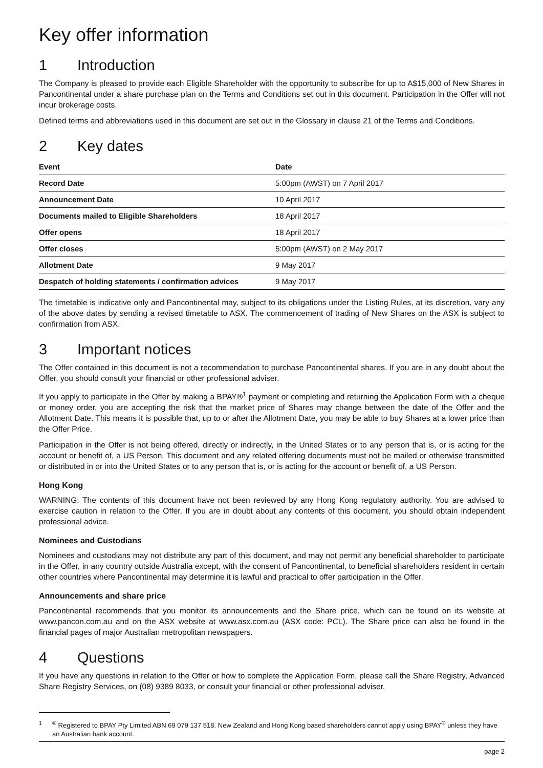Key offer information
1 Introduction
The Company is pleased to provide each Eligible Shareholder with the opportunity to subscribe for up to A$15,000 of New Shares in Pancontinental under a share purchase plan on the Terms and Conditions set out in this document. Participation in the Offer will not incur brokerage costs.
Defined terms and abbreviations used in this document are set out in the Glossary in clause 21 of the Terms and Conditions.
2 Key dates
| Event | Date |
| --- | --- |
| Record Date | 5:00pm (AWST) on 7 April 2017 |
| Announcement Date | 10 April 2017 |
| Documents mailed to Eligible Shareholders | 18 April 2017 |
| Offer opens | 18 April 2017 |
| Offer closes | 5:00pm (AWST) on 2 May 2017 |
| Allotment Date | 9 May 2017 |
| Despatch of holding statements / confirmation advices | 9 May 2017 |
The timetable is indicative only and Pancontinental may, subject to its obligations under the Listing Rules, at its discretion, vary any of the above dates by sending a revised timetable to ASX. The commencement of trading of New Shares on the ASX is subject to confirmation from ASX.
3 Important notices
The Offer contained in this document is not a recommendation to purchase Pancontinental shares. If you are in any doubt about the Offer, you should consult your financial or other professional adviser.
If you apply to participate in the Offer by making a BPAY®<sup>1</sup> payment or completing and returning the Application Form with a cheque or money order, you are accepting the risk that the market price of Shares may change between the date of the Offer and the Allotment Date. This means it is possible that, up to or after the Allotment Date, you may be able to buy Shares at a lower price than the Offer Price.
Participation in the Offer is not being offered, directly or indirectly, in the United States or to any person that is, or is acting for the account or benefit of, a US Person. This document and any related offering documents must not be mailed or otherwise transmitted or distributed in or into the United States or to any person that is, or is acting for the account or benefit of, a US Person.
Hong Kong
WARNING: The contents of this document have not been reviewed by any Hong Kong regulatory authority. You are advised to exercise caution in relation to the Offer. If you are in doubt about any contents of this document, you should obtain independent professional advice.
Nominees and Custodians
Nominees and custodians may not distribute any part of this document, and may not permit any beneficial shareholder to participate in the Offer, in any country outside Australia except, with the consent of Pancontinental, to beneficial shareholders resident in certain other countries where Pancontinental may determine it is lawful and practical to offer participation in the Offer.
Announcements and share price
Pancontinental recommends that you monitor its announcements and the Share price, which can be found on its website at www.pancon.com.au and on the ASX website at www.asx.com.au (ASX code: PCL). The Share price can also be found in the financial pages of major Australian metropolitan newspapers.
4 Questions
If you have any questions in relation to the Offer or how to complete the Application Form, please call the Share Registry, Advanced Share Registry Services, on (08) 9389 8033, or consult your financial or other professional adviser.
<sup>1</sup> <sup>®</sup> Registered to BPAY Pty Limited ABN 69 079 137 518. New Zealand and Hong Kong based shareholders cannot apply using BPAY<sup>®</sup> unless they have an Australian bank account.
page 2